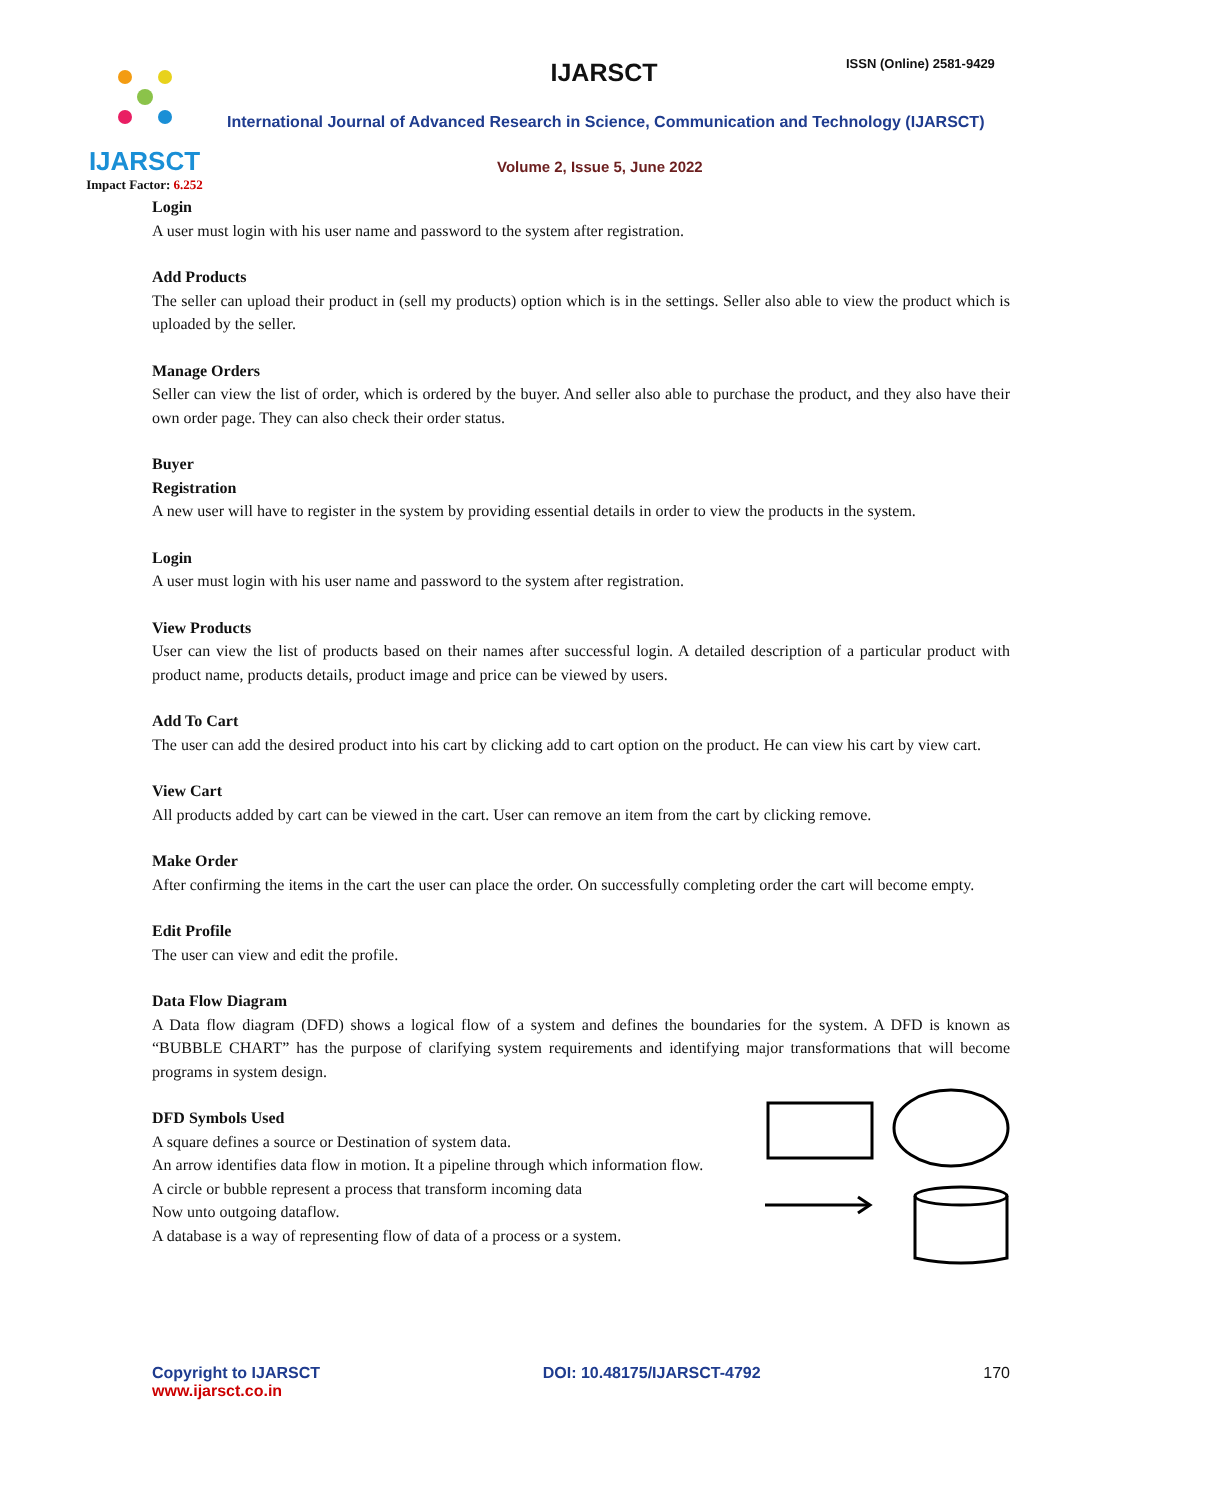IJARSCT
Impact Factor: 6.252
IJARSCT ISSN (Online) 2581-9429
International Journal of Advanced Research in Science, Communication and Technology (IJARSCT)
Volume 2, Issue 5, June 2022
Login
A user must login with his user name and password to the system after registration.
Add Products
The seller can upload their product in (sell my products) option which is in the settings. Seller also able to view the product which is uploaded by the seller.
Manage Orders
Seller can view the list of order, which is ordered by the buyer. And seller also able to purchase the product, and they also have their own order page. They can also check their order status.
Buyer
Registration
A new user will have to register in the system by providing essential details in order to view the products in the system.
Login
A user must login with his user name and password to the system after registration.
View Products
User can view the list of products based on their names after successful login. A detailed description of a particular product with product name, products details, product image and price can be viewed by users.
Add To Cart
The user can add the desired product into his cart by clicking add to cart option on the product. He can view his cart by view cart.
View Cart
All products added by cart can be viewed in the cart. User can remove an item from the cart by clicking remove.
Make Order
After confirming the items in the cart the user can place the order. On successfully completing order the cart will become empty.
Edit Profile
The user can view and edit the profile.
Data Flow Diagram
A Data flow diagram (DFD) shows a logical flow of a system and defines the boundaries for the system. A DFD is known as “BUBBLE CHART” has the purpose of clarifying system requirements and identifying major transformations that will become programs in system design.
DFD Symbols Used
A square defines a source or Destination of system data.
An arrow identifies data flow in motion. It a pipeline through which information flow.
A circle or bubble represent a process that transform incoming data
Now unto outgoing dataflow.
A database is a way of representing flow of data of a process or a system.
Copyright to IJARSCT
www.ijarsct.co.in
DOI: 10.48175/IJARSCT-4792 170